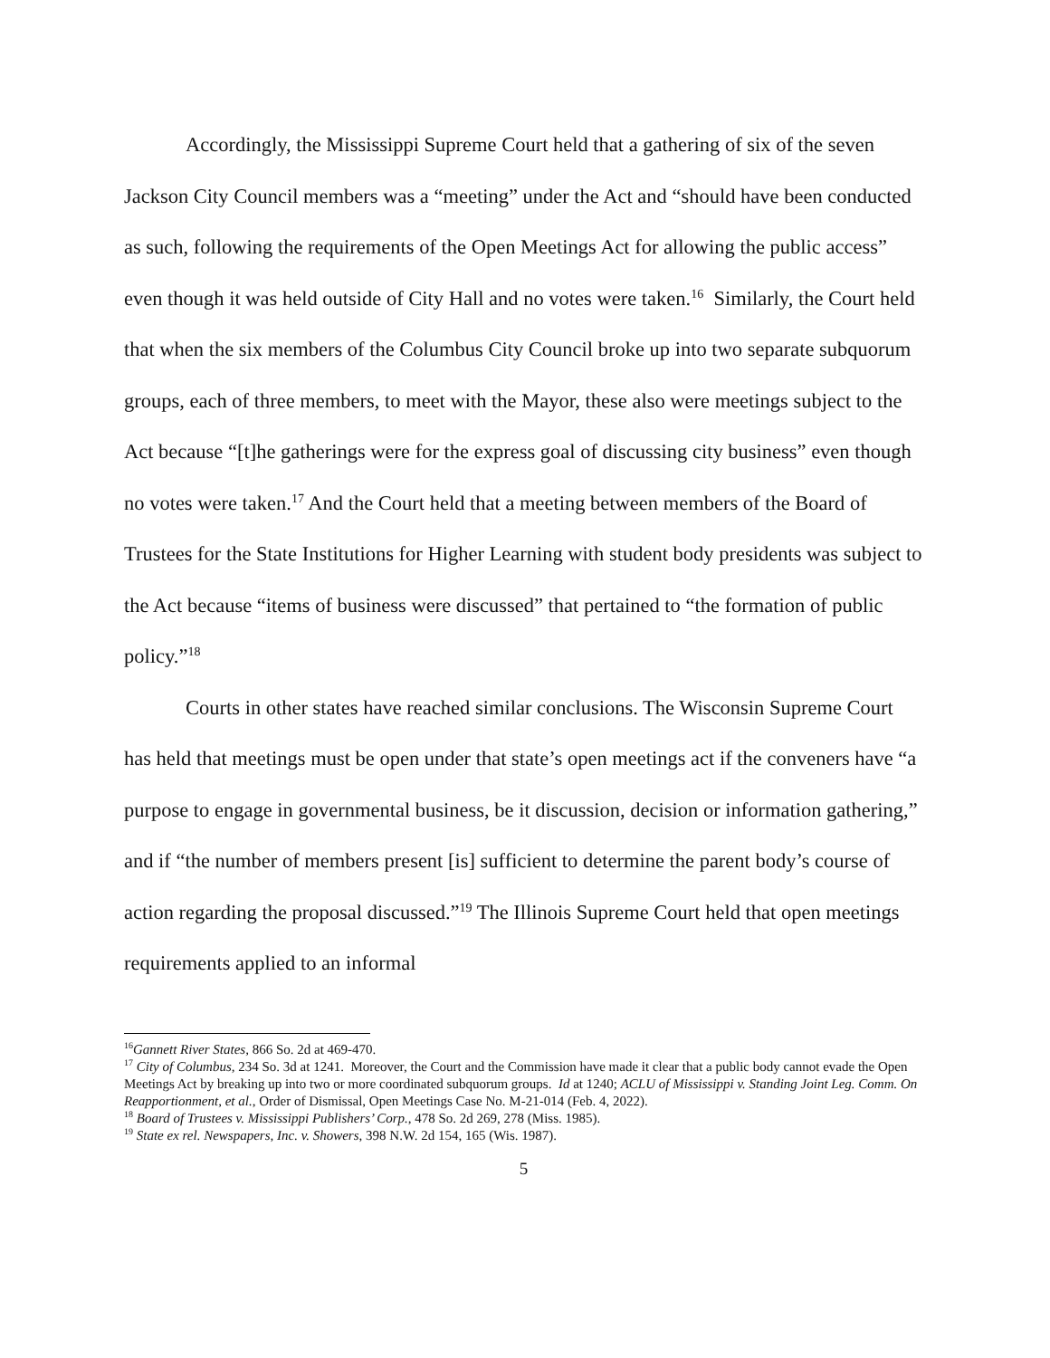Accordingly, the Mississippi Supreme Court held that a gathering of six of the seven Jackson City Council members was a “meeting” under the Act and “should have been conducted as such, following the requirements of the Open Meetings Act for allowing the public access” even though it was held outside of City Hall and no votes were taken.<sup>16</sup> Similarly, the Court held that when the six members of the Columbus City Council broke up into two separate subquorum groups, each of three members, to meet with the Mayor, these also were meetings subject to the Act because “[t]he gatherings were for the express goal of discussing city business” even though no votes were taken.<sup>17</sup> And the Court held that a meeting between members of the Board of Trustees for the State Institutions for Higher Learning with student body presidents was subject to the Act because “items of business were discussed” that pertained to “the formation of public policy.”<sup>18</sup>
Courts in other states have reached similar conclusions. The Wisconsin Supreme Court has held that meetings must be open under that state’s open meetings act if the conveners have “a purpose to engage in governmental business, be it discussion, decision or information gathering,” and if “the number of members present [is] sufficient to determine the parent body’s course of action regarding the proposal discussed.”<sup>19</sup> The Illinois Supreme Court held that open meetings requirements applied to an informal
<sup>16</sup> Gannett River States, 866 So. 2d at 469-470.
<sup>17</sup> City of Columbus, 234 So. 3d at 1241. Moreover, the Court and the Commission have made it clear that a public body cannot evade the Open Meetings Act by breaking up into two or more coordinated subquorum groups. Id at 1240; ACLU of Mississippi v. Standing Joint Leg. Comm. On Reapportionment, et al., Order of Dismissal, Open Meetings Case No. M-21-014 (Feb. 4, 2022).
<sup>18</sup> Board of Trustees v. Mississippi Publishers’ Corp., 478 So. 2d 269, 278 (Miss. 1985).
<sup>19</sup> State ex rel. Newspapers, Inc. v. Showers, 398 N.W. 2d 154, 165 (Wis. 1987).
5